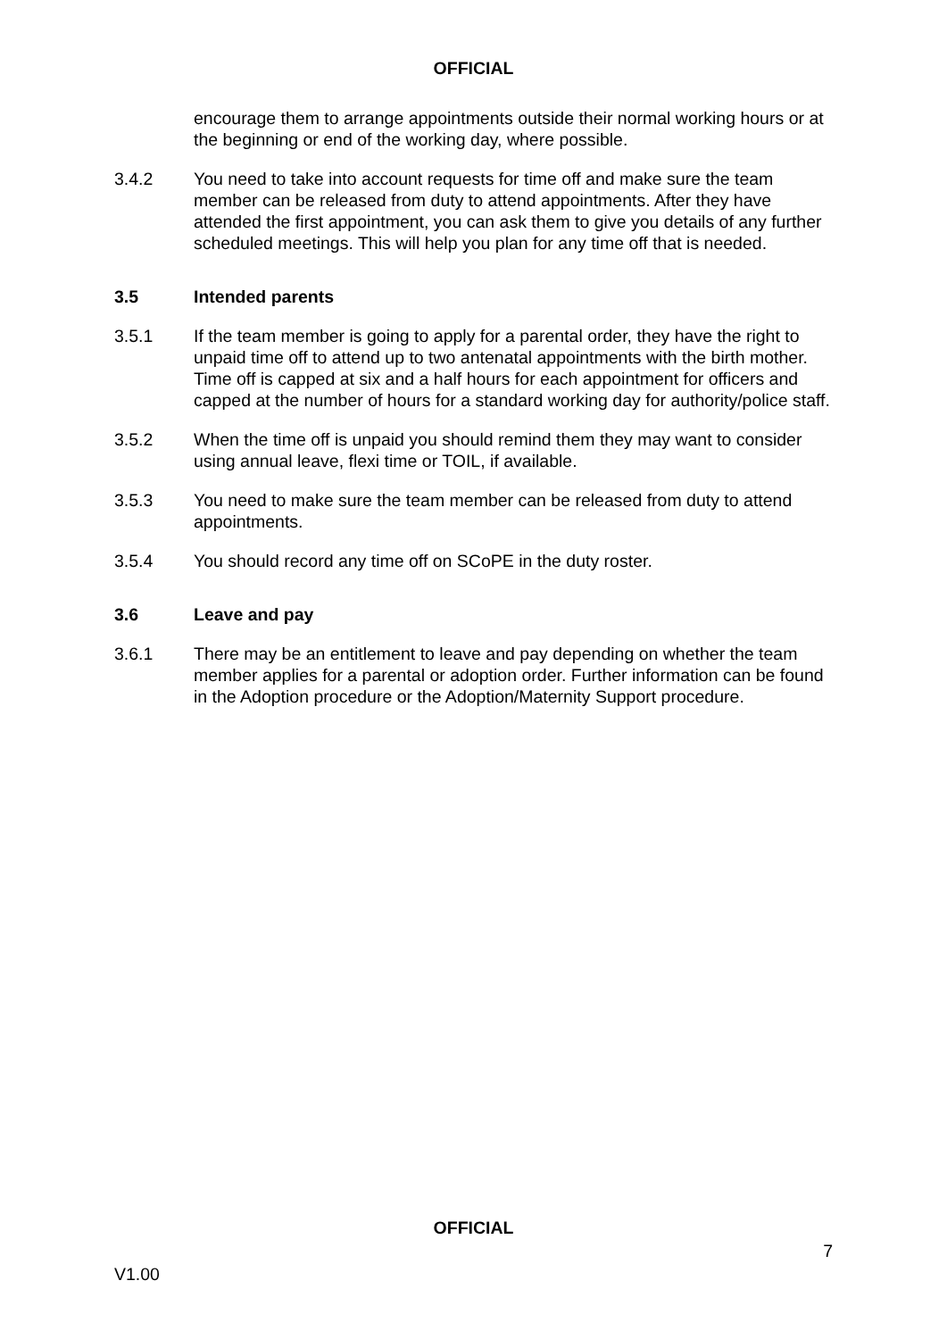OFFICIAL
encourage them to arrange appointments outside their normal working hours or at the beginning or end of the working day, where possible.
3.4.2 You need to take into account requests for time off and make sure the team member can be released from duty to attend appointments. After they have attended the first appointment, you can ask them to give you details of any further scheduled meetings. This will help you plan for any time off that is needed.
3.5 Intended parents
3.5.1 If the team member is going to apply for a parental order, they have the right to unpaid time off to attend up to two antenatal appointments with the birth mother. Time off is capped at six and a half hours for each appointment for officers and capped at the number of hours for a standard working day for authority/police staff.
3.5.2 When the time off is unpaid you should remind them they may want to consider using annual leave, flexi time or TOIL, if available.
3.5.3 You need to make sure the team member can be released from duty to attend appointments.
3.5.4 You should record any time off on SCoPE in the duty roster.
3.6 Leave and pay
3.6.1 There may be an entitlement to leave and pay depending on whether the team member applies for a parental or adoption order. Further information can be found in the Adoption procedure or the Adoption/Maternity Support procedure.
OFFICIAL
7
V1.00